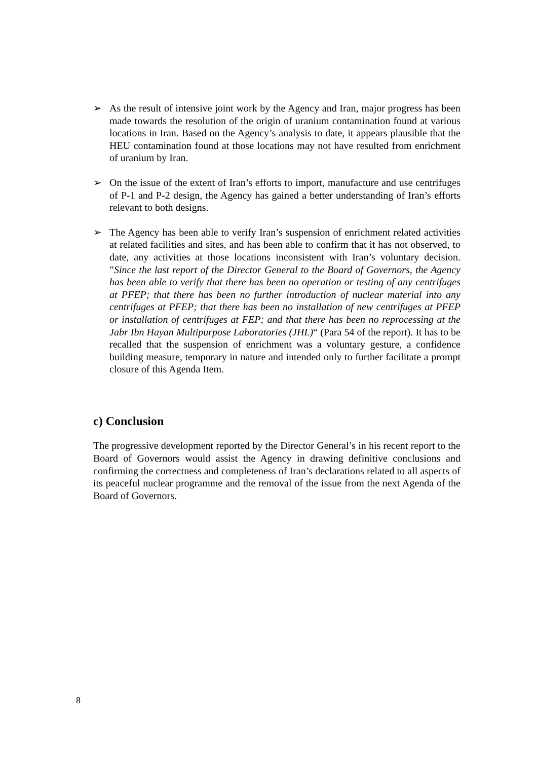➢ As the result of intensive joint work by the Agency and Iran, major progress has been made towards the resolution of the origin of uranium contamination found at various locations in Iran. Based on the Agency’s analysis to date, it appears plausible that the HEU contamination found at those locations may not have resulted from enrichment of uranium by Iran.
➢ On the issue of the extent of Iran’s efforts to import, manufacture and use centrifuges of P-1 and P-2 design, the Agency has gained a better understanding of Iran’s efforts relevant to both designs.
➢ The Agency has been able to verify Iran’s suspension of enrichment related activities at related facilities and sites, and has been able to confirm that it has not observed, to date, any activities at those locations inconsistent with Iran’s voluntary decision. ”Since the last report of the Director General to the Board of Governors, the Agency has been able to verify that there has been no operation or testing of any centrifuges at PFEP; that there has been no further introduction of nuclear material into any centrifuges at PFEP; that there has been no installation of new centrifuges at PFEP or installation of centrifuges at FEP; and that there has been no reprocessing at the Jabr Ibn Hayan Multipurpose Laboratories (JHL)“ (Para 54 of the report). It has to be recalled that the suspension of enrichment was a voluntary gesture, a confidence building measure, temporary in nature and intended only to further facilitate a prompt closure of this Agenda Item.
c) Conclusion
The progressive development reported by the Director General’s in his recent report to the Board of Governors would assist the Agency in drawing definitive conclusions and confirming the correctness and completeness of Iran’s declarations related to all aspects of its peaceful nuclear programme and the removal of the issue from the next Agenda of the Board of Governors.
8